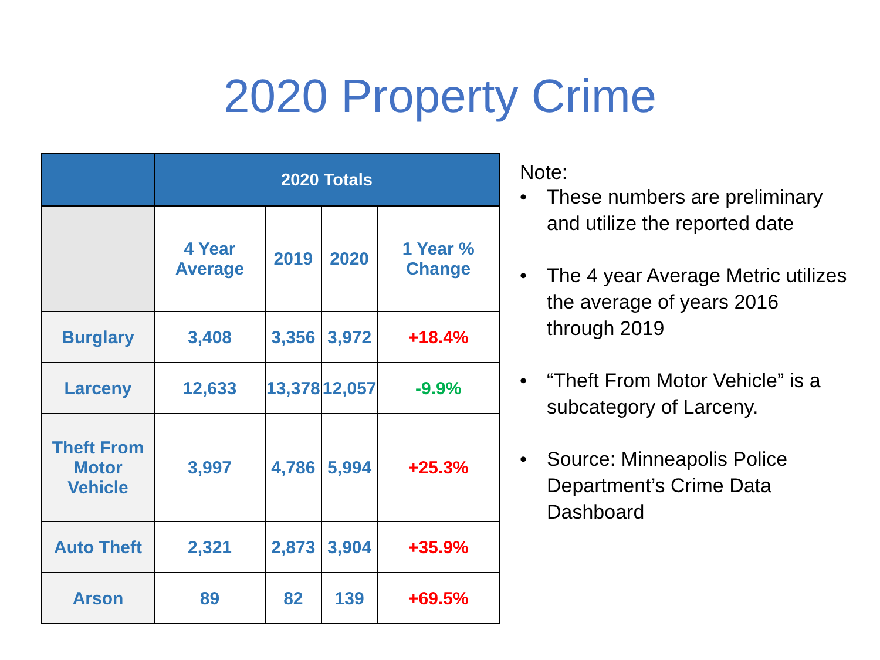2020 Property Crime
| | 2020 Totals | | | |
| --- | --- | --- | --- | --- |
| | 4 Year Average | 2019 | 2020 | 1 Year % Change |
| Burglary | 3,408 | 3,356 | 3,972 | +18.4% |
| Larceny | 12,633 | 13,378 | 12,057 | -9.9% |
| Theft From Motor Vehicle | 3,997 | 4,786 | 5,994 | +25.3% |
| Auto Theft | 2,321 | 2,873 | 3,904 | +35.9% |
| Arson | 89 | 82 | 139 | +69.5% |
Note:
• These numbers are preliminary and utilize the reported date
• The 4 year Average Metric utilizes the average of years 2016 through 2019
• “Theft From Motor Vehicle” is a subcategory of Larceny.
• Source: Minneapolis Police Department’s Crime Data Dashboard